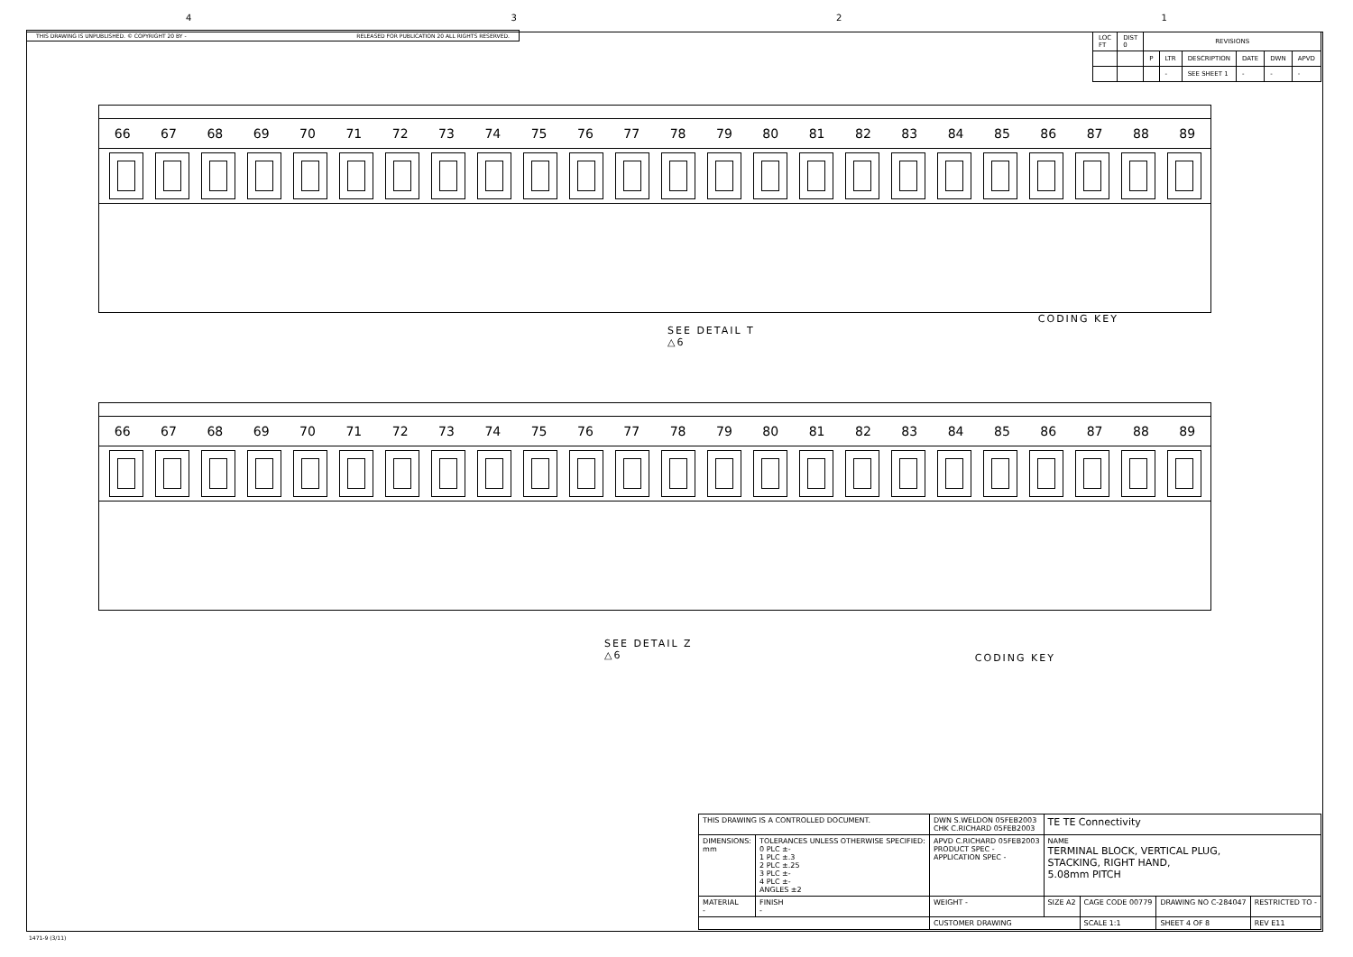4321
THIS DRAWING IS UNPUBLISHED. © COPYRIGHT 20 BY - RELEASED FOR PUBLICATION 20 ALL RIGHTS RESERVED.
| LOC FT | DIST 0 | REVISIONS | | | | | |
| | | P | LTR | DESCRIPTION | DATE | DWN | APVD |
| | | | - | SEE SHEET 1 | - | - | - |
66 67 68 69 70 71 72 73 74 75 76 77 78 79 80 81 82 83 84 85 86 87 88 89
CODING KEY
SEE DETAIL T
△6
66 67 68 69 70 71 72 73 74 75 76 77 78 79 80 81 82 83 84 85 86 87 88 89
SEE DETAIL Z
△6
CODING KEY
| THIS DRAWING IS A CONTROLLED DOCUMENT. | | DWN S.WELDON 05FEB2003 CHK C.RICHARD 05FEB2003 | TE TE Connectivity | | | |
| DIMENSIONS: mm | TOLERANCES UNLESS OTHERWISE SPECIFIED: 0 PLC ±- 1 PLC ±.3 2 PLC ±.25 3 PLC ±- 4 PLC ±- ANGLES ±2 | APVD C.RICHARD 05FEB2003 PRODUCT SPEC - APPLICATION SPEC - | NAME TERMINAL BLOCK, VERTICAL PLUG, STACKING, RIGHT HAND, 5.08mm PITCH | | | |
| MATERIAL - | FINISH - | WEIGHT - | SIZE A2 | CAGE CODE 00779 | DRAWING NO C-284047 | RESTRICTED TO - |
| | | CUSTOMER DRAWING | | SCALE 1:1 | SHEET 4 OF 8 | REV E11 |
1471-9 (3/11)